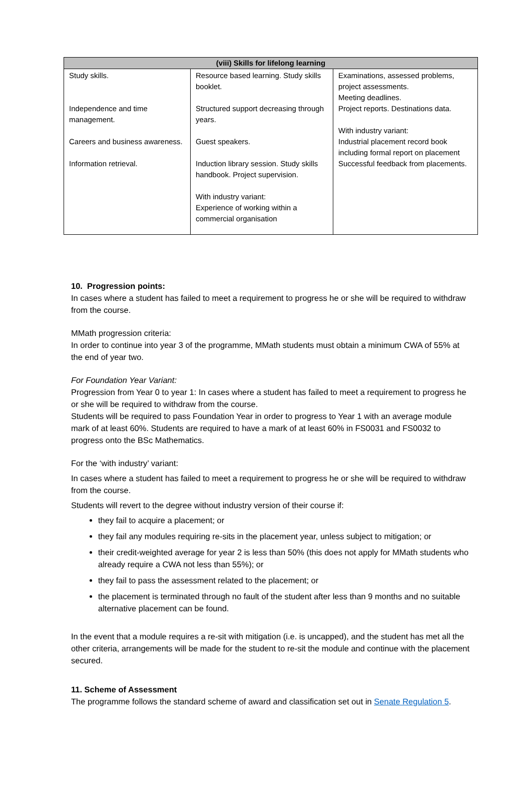| (viii) Skills for lifelong learning | | |
| --- | --- | --- |
| Study skills. Independence and time management. Careers and business awareness. Information retrieval. | Resource based learning. Study skills booklet. Structured support decreasing through years. Guest speakers. Induction library session. Study skills handbook. Project supervision. With industry variant: Experience of working within a commercial organisation | Examinations, assessed problems, project assessments. Meeting deadlines. Project reports. Destinations data. With industry variant: Industrial placement record book including formal report on placement Successful feedback from placements. |
10. Progression points:
In cases where a student has failed to meet a requirement to progress he or she will be required to withdraw from the course.
MMath progression criteria:
In order to continue into year 3 of the programme, MMath students must obtain a minimum CWA of 55% at the end of year two.
For Foundation Year Variant:
Progression from Year 0 to year 1: In cases where a student has failed to meet a requirement to progress he or she will be required to withdraw from the course.
Students will be required to pass Foundation Year in order to progress to Year 1 with an average module mark of at least 60%. Students are required to have a mark of at least 60% in FS0031 and FS0032 to progress onto the BSc Mathematics.
For the ‘with industry’ variant:
In cases where a student has failed to meet a requirement to progress he or she will be required to withdraw from the course.
Students will revert to the degree without industry version of their course if:
they fail to acquire a placement; or
they fail any modules requiring re-sits in the placement year, unless subject to mitigation; or
their credit-weighted average for year 2 is less than 50% (this does not apply for MMath students who already require a CWA not less than 55%); or
they fail to pass the assessment related to the placement; or
the placement is terminated through no fault of the student after less than 9 months and no suitable alternative placement can be found.
In the event that a module requires a re-sit with mitigation (i.e. is uncapped), and the student has met all the other criteria, arrangements will be made for the student to re-sit the module and continue with the placement secured.
11. Scheme of Assessment
The programme follows the standard scheme of award and classification set out in Senate Regulation 5.